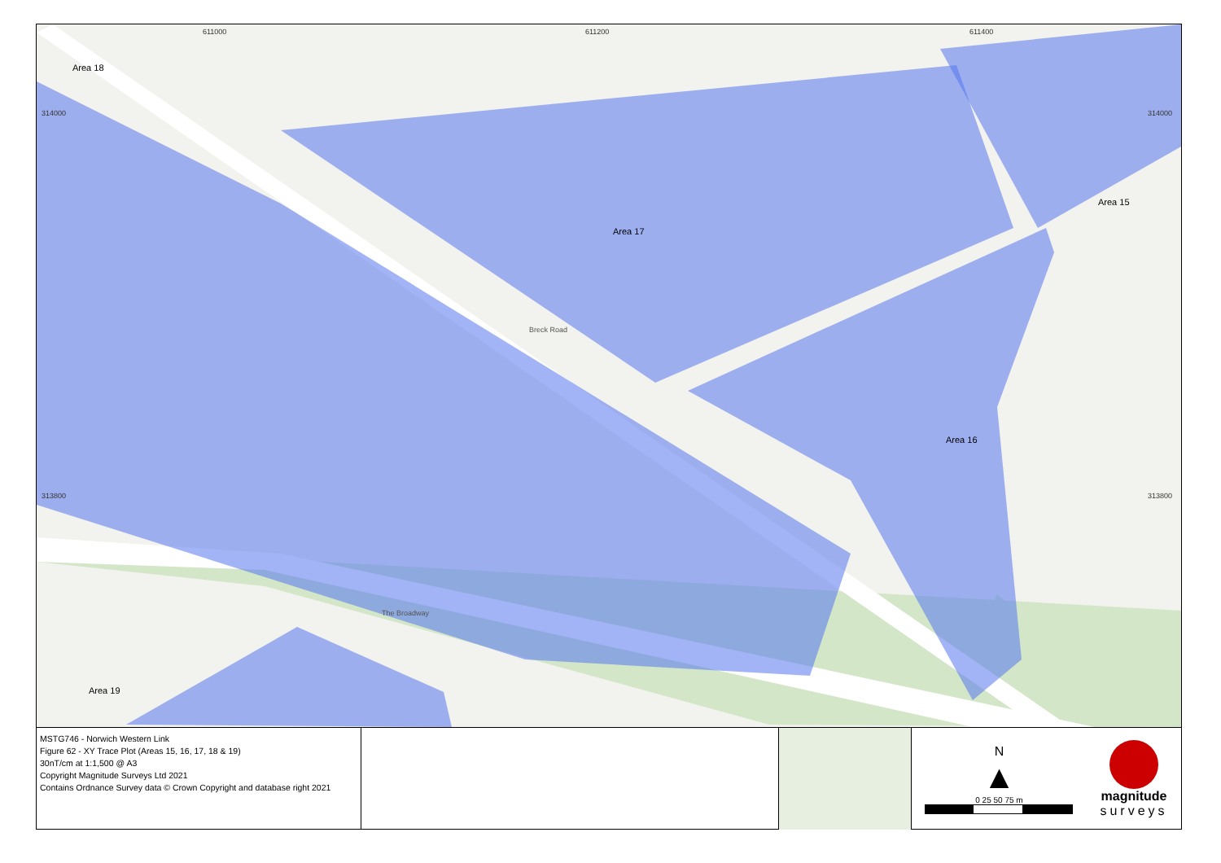611000 611200 611400
314000 314000
313800 313800
Area 18
Area 17
Area 15
Area 16
Area 19
Breck Road
The Broadway
MSTG746 - Norwich Western Link
Figure 62 - XY Trace Plot (Areas 15, 16, 17, 18 & 19)
30nT/cm at 1:1,500 @ A3
Copyright Magnitude Surveys Ltd 2021
Contains Ordnance Survey data © Crown Copyright and database right 2021
N
▲
0 25 50 75 m
magnitude
surveys